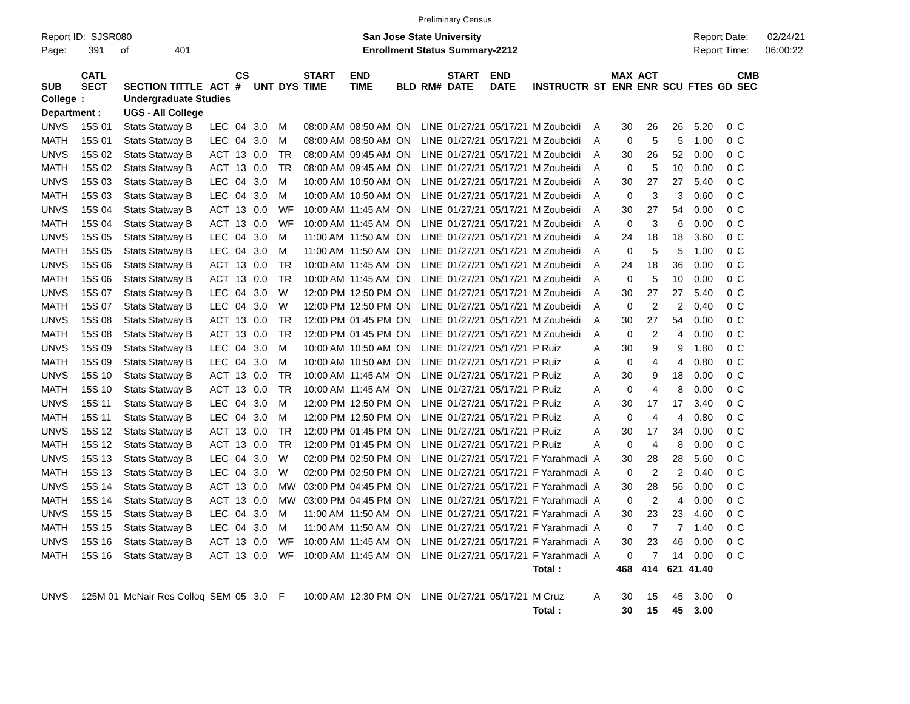Preliminary Census
Report ID: SJSR080
Page: 391 of 401
San Jose State University
Enrollment Status Summary-2212
Report Date: 02/24/21
Report Time: 06:00:22
| SUB | CATL SECT | SECTION TITTLE | ACT | CS # | UNT | DYS | START TIME | END TIME | BLD | RM# | START DATE | END DATE | INSTRUCTR | ST | MAX ENR | ACT ENR | SCU | FTES | GD | CMB SEC |
| --- | --- | --- | --- | --- | --- | --- | --- | --- | --- | --- | --- | --- | --- | --- | --- | --- | --- | --- | --- | --- |
| College | : | Undergraduate Studies | | | | | | | | | | | | | | | | | | |
| Department : | | UGS - All College | | | | | | | | | | | | | | | | | | |
| UNVS | 15S 01 | Stats Statway B | LEC | 04 | 3.0 | M | 08:00 AM | 08:50 AM | ON | LINE | 01/27/21 | 05/17/21 | M Zoubeidi | A | 30 | 26 | 26 | 5.20 | 0 | C |
| MATH | 15S 01 | Stats Statway B | LEC | 04 | 3.0 | M | 08:00 AM | 08:50 AM | ON | LINE | 01/27/21 | 05/17/21 | M Zoubeidi | A | 0 | 5 | 5 | 1.00 | 0 | C |
| UNVS | 15S 02 | Stats Statway B | ACT | 13 | 0.0 | TR | 08:00 AM | 09:45 AM | ON | LINE | 01/27/21 | 05/17/21 | M Zoubeidi | A | 30 | 26 | 52 | 0.00 | 0 | C |
| MATH | 15S 02 | Stats Statway B | ACT | 13 | 0.0 | TR | 08:00 AM | 09:45 AM | ON | LINE | 01/27/21 | 05/17/21 | M Zoubeidi | A | 0 | 5 | 10 | 0.00 | 0 | C |
| UNVS | 15S 03 | Stats Statway B | LEC | 04 | 3.0 | M | 10:00 AM | 10:50 AM | ON | LINE | 01/27/21 | 05/17/21 | M Zoubeidi | A | 30 | 27 | 27 | 5.40 | 0 | C |
| MATH | 15S 03 | Stats Statway B | LEC | 04 | 3.0 | M | 10:00 AM | 10:50 AM | ON | LINE | 01/27/21 | 05/17/21 | M Zoubeidi | A | 0 | 3 | 3 | 0.60 | 0 | C |
| UNVS | 15S 04 | Stats Statway B | ACT | 13 | 0.0 | WF | 10:00 AM | 11:45 AM | ON | LINE | 01/27/21 | 05/17/21 | M Zoubeidi | A | 30 | 27 | 54 | 0.00 | 0 | C |
| MATH | 15S 04 | Stats Statway B | ACT | 13 | 0.0 | WF | 10:00 AM | 11:45 AM | ON | LINE | 01/27/21 | 05/17/21 | M Zoubeidi | A | 0 | 3 | 6 | 0.00 | 0 | C |
| UNVS | 15S 05 | Stats Statway B | LEC | 04 | 3.0 | M | 11:00 AM | 11:50 AM | ON | LINE | 01/27/21 | 05/17/21 | M Zoubeidi | A | 24 | 18 | 18 | 3.60 | 0 | C |
| MATH | 15S 05 | Stats Statway B | LEC | 04 | 3.0 | M | 11:00 AM | 11:50 AM | ON | LINE | 01/27/21 | 05/17/21 | M Zoubeidi | A | 0 | 5 | 5 | 1.00 | 0 | C |
| UNVS | 15S 06 | Stats Statway B | ACT | 13 | 0.0 | TR | 10:00 AM | 11:45 AM | ON | LINE | 01/27/21 | 05/17/21 | M Zoubeidi | A | 24 | 18 | 36 | 0.00 | 0 | C |
| MATH | 15S 06 | Stats Statway B | ACT | 13 | 0.0 | TR | 10:00 AM | 11:45 AM | ON | LINE | 01/27/21 | 05/17/21 | M Zoubeidi | A | 0 | 5 | 10 | 0.00 | 0 | C |
| UNVS | 15S 07 | Stats Statway B | LEC | 04 | 3.0 | W | 12:00 PM | 12:50 PM | ON | LINE | 01/27/21 | 05/17/21 | M Zoubeidi | A | 30 | 27 | 27 | 5.40 | 0 | C |
| MATH | 15S 07 | Stats Statway B | LEC | 04 | 3.0 | W | 12:00 PM | 12:50 PM | ON | LINE | 01/27/21 | 05/17/21 | M Zoubeidi | A | 0 | 2 | 2 | 0.40 | 0 | C |
| UNVS | 15S 08 | Stats Statway B | ACT | 13 | 0.0 | TR | 12:00 PM | 01:45 PM | ON | LINE | 01/27/21 | 05/17/21 | M Zoubeidi | A | 30 | 27 | 54 | 0.00 | 0 | C |
| MATH | 15S 08 | Stats Statway B | ACT | 13 | 0.0 | TR | 12:00 PM | 01:45 PM | ON | LINE | 01/27/21 | 05/17/21 | M Zoubeidi | A | 0 | 2 | 4 | 0.00 | 0 | C |
| UNVS | 15S 09 | Stats Statway B | LEC | 04 | 3.0 | M | 10:00 AM | 10:50 AM | ON | LINE | 01/27/21 | 05/17/21 | P Ruiz | A | 30 | 9 | 9 | 1.80 | 0 | C |
| MATH | 15S 09 | Stats Statway B | LEC | 04 | 3.0 | M | 10:00 AM | 10:50 AM | ON | LINE | 01/27/21 | 05/17/21 | P Ruiz | A | 0 | 4 | 4 | 0.80 | 0 | C |
| UNVS | 15S 10 | Stats Statway B | ACT | 13 | 0.0 | TR | 10:00 AM | 11:45 AM | ON | LINE | 01/27/21 | 05/17/21 | P Ruiz | A | 30 | 9 | 18 | 0.00 | 0 | C |
| MATH | 15S 10 | Stats Statway B | ACT | 13 | 0.0 | TR | 10:00 AM | 11:45 AM | ON | LINE | 01/27/21 | 05/17/21 | P Ruiz | A | 0 | 4 | 8 | 0.00 | 0 | C |
| UNVS | 15S 11 | Stats Statway B | LEC | 04 | 3.0 | M | 12:00 PM | 12:50 PM | ON | LINE | 01/27/21 | 05/17/21 | P Ruiz | A | 30 | 17 | 17 | 3.40 | 0 | C |
| MATH | 15S 11 | Stats Statway B | LEC | 04 | 3.0 | M | 12:00 PM | 12:50 PM | ON | LINE | 01/27/21 | 05/17/21 | P Ruiz | A | 0 | 4 | 4 | 0.80 | 0 | C |
| UNVS | 15S 12 | Stats Statway B | ACT | 13 | 0.0 | TR | 12:00 PM | 01:45 PM | ON | LINE | 01/27/21 | 05/17/21 | P Ruiz | A | 30 | 17 | 34 | 0.00 | 0 | C |
| MATH | 15S 12 | Stats Statway B | ACT | 13 | 0.0 | TR | 12:00 PM | 01:45 PM | ON | LINE | 01/27/21 | 05/17/21 | P Ruiz | A | 0 | 4 | 8 | 0.00 | 0 | C |
| UNVS | 15S 13 | Stats Statway B | LEC | 04 | 3.0 | W | 02:00 PM | 02:50 PM | ON | LINE | 01/27/21 | 05/17/21 | F Yarahmadi | A | 30 | 28 | 28 | 5.60 | 0 | C |
| MATH | 15S 13 | Stats Statway B | LEC | 04 | 3.0 | W | 02:00 PM | 02:50 PM | ON | LINE | 01/27/21 | 05/17/21 | F Yarahmadi | A | 0 | 2 | 2 | 0.40 | 0 | C |
| UNVS | 15S 14 | Stats Statway B | ACT | 13 | 0.0 | MW | 03:00 PM | 04:45 PM | ON | LINE | 01/27/21 | 05/17/21 | F Yarahmadi | A | 30 | 28 | 56 | 0.00 | 0 | C |
| MATH | 15S 14 | Stats Statway B | ACT | 13 | 0.0 | MW | 03:00 PM | 04:45 PM | ON | LINE | 01/27/21 | 05/17/21 | F Yarahmadi | A | 0 | 2 | 4 | 0.00 | 0 | C |
| UNVS | 15S 15 | Stats Statway B | LEC | 04 | 3.0 | M | 11:00 AM | 11:50 AM | ON | LINE | 01/27/21 | 05/17/21 | F Yarahmadi | A | 30 | 23 | 23 | 4.60 | 0 | C |
| MATH | 15S 15 | Stats Statway B | LEC | 04 | 3.0 | M | 11:00 AM | 11:50 AM | ON | LINE | 01/27/21 | 05/17/21 | F Yarahmadi | A | 0 | 7 | 7 | 1.40 | 0 | C |
| UNVS | 15S 16 | Stats Statway B | ACT | 13 | 0.0 | WF | 10:00 AM | 11:45 AM | ON | LINE | 01/27/21 | 05/17/21 | F Yarahmadi | A | 30 | 23 | 46 | 0.00 | 0 | C |
| MATH | 15S 16 | Stats Statway B | ACT | 13 | 0.0 | WF | 10:00 AM | 11:45 AM | ON | LINE | 01/27/21 | 05/17/21 | F Yarahmadi | A | 0 | 7 | 14 | 0.00 | 0 | C |
| | | | | | | | | | | | | | Total : | | 468 | 414 | 621 | 41.40 | | |
| UNVS | 125M 01 | McNair Res Colloq | SEM | 05 | 3.0 | F | 10:00 AM | 12:30 PM | ON | LINE | 01/27/21 | 05/17/21 | M Cruz | A | 30 | 15 | 45 | 3.00 | 0 | |
| | | | | | | | | | | | | | Total : | | 30 | 15 | 45 | 3.00 | | |